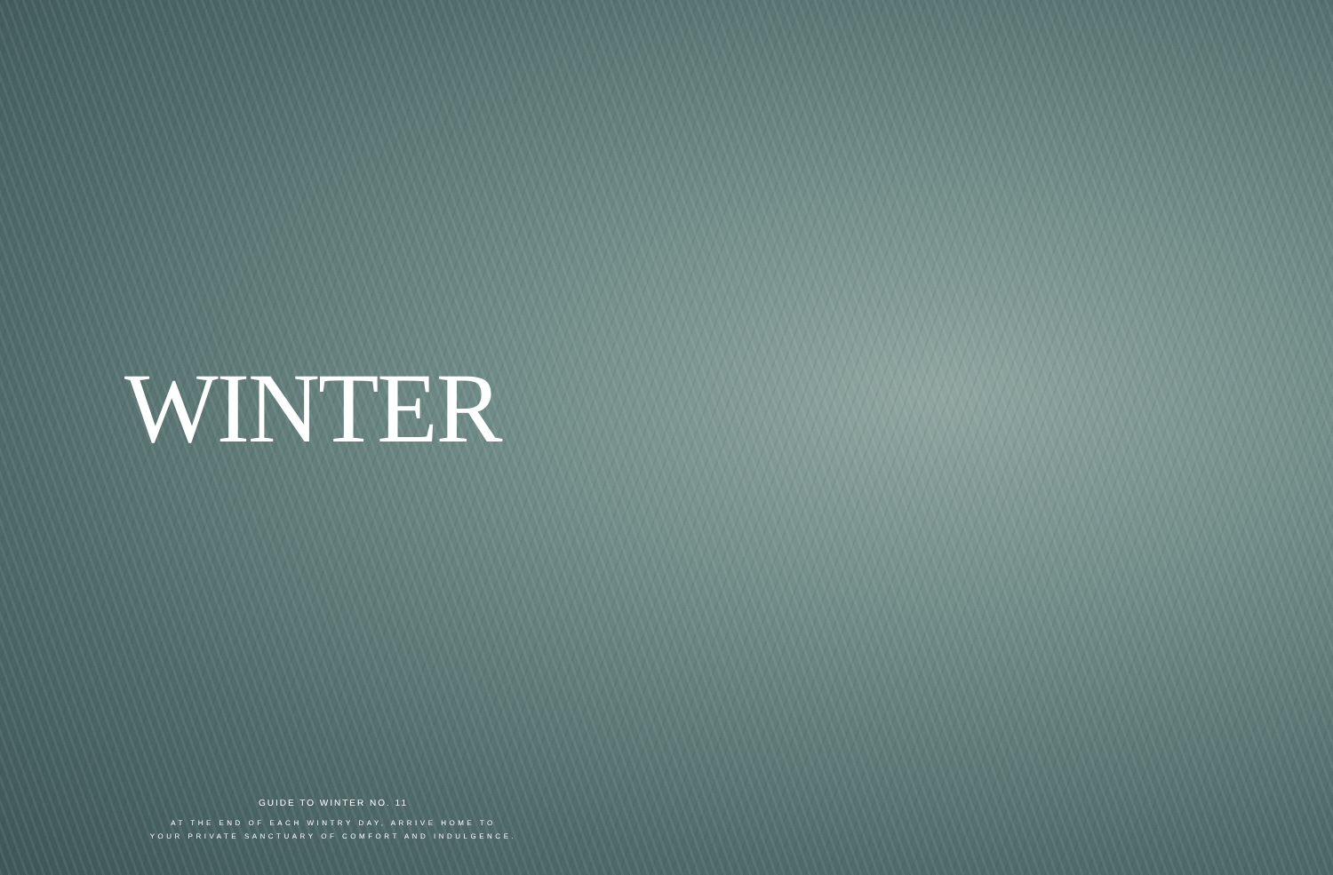WINTER
GUIDE TO WINTER NO. 11
AT THE END OF EACH WINTRY DAY, ARRIVE HOME TO
YOUR PRIVATE SANCTUARY OF COMFORT AND INDULGENCE.